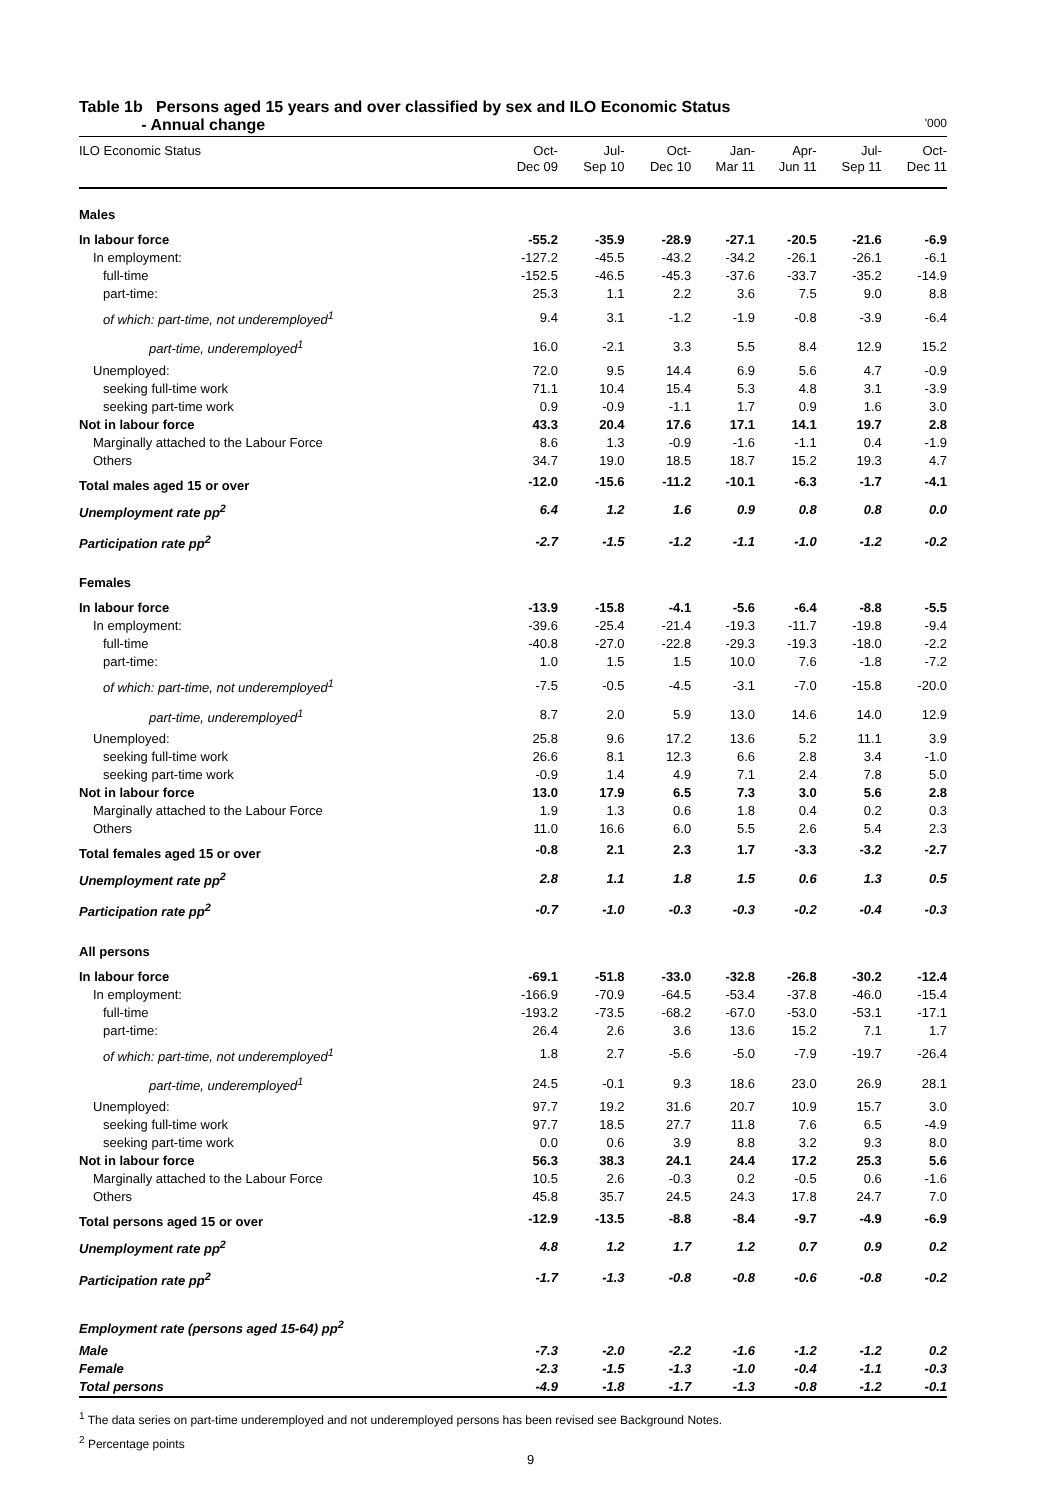Table 1b Persons aged 15 years and over classified by sex and ILO Economic Status
- Annual change '000
| ILO Economic Status | Oct- Dec 09 | Jul- Sep 10 | Oct- Dec 10 | Jan- Mar 11 | Apr- Jun 11 | Jul- Sep 11 | Oct- Dec 11 |
| --- | --- | --- | --- | --- | --- | --- | --- |
| Males | | | | | | | |
| In labour force | -55.2 | -35.9 | -28.9 | -27.1 | -20.5 | -21.6 | -6.9 |
| In employment: | -127.2 | -45.5 | -43.2 | -34.2 | -26.1 | -26.1 | -6.1 |
| full-time | -152.5 | -46.5 | -45.3 | -37.6 | -33.7 | -35.2 | -14.9 |
| part-time: | 25.3 | 1.1 | 2.2 | 3.6 | 7.5 | 9.0 | 8.8 |
| of which: part-time, not underemployed<sup>1</sup> | 9.4 | 3.1 | -1.2 | -1.9 | -0.8 | -3.9 | -6.4 |
| part-time, underemployed<sup>1</sup> | 16.0 | -2.1 | 3.3 | 5.5 | 8.4 | 12.9 | 15.2 |
| Unemployed: | 72.0 | 9.5 | 14.4 | 6.9 | 5.6 | 4.7 | -0.9 |
| seeking full-time work | 71.1 | 10.4 | 15.4 | 5.3 | 4.8 | 3.1 | -3.9 |
| seeking part-time work | 0.9 | -0.9 | -1.1 | 1.7 | 0.9 | 1.6 | 3.0 |
| Not in labour force | 43.3 | 20.4 | 17.6 | 17.1 | 14.1 | 19.7 | 2.8 |
| Marginally attached to the Labour Force | 8.6 | 1.3 | -0.9 | -1.6 | -1.1 | 0.4 | -1.9 |
| Others | 34.7 | 19.0 | 18.5 | 18.7 | 15.2 | 19.3 | 4.7 |
| Total males aged 15 or over | -12.0 | -15.6 | -11.2 | -10.1 | -6.3 | -1.7 | -4.1 |
| Unemployment rate pp<sup>2</sup> | 6.4 | 1.2 | 1.6 | 0.9 | 0.8 | 0.8 | 0.0 |
| Participation rate pp<sup>2</sup> | -2.7 | -1.5 | -1.2 | -1.1 | -1.0 | -1.2 | -0.2 |
| Females | | | | | | | |
| In labour force | -13.9 | -15.8 | -4.1 | -5.6 | -6.4 | -8.8 | -5.5 |
| In employment: | -39.6 | -25.4 | -21.4 | -19.3 | -11.7 | -19.8 | -9.4 |
| full-time | -40.8 | -27.0 | -22.8 | -29.3 | -19.3 | -18.0 | -2.2 |
| part-time: | 1.0 | 1.5 | 1.5 | 10.0 | 7.6 | -1.8 | -7.2 |
| of which: part-time, not underemployed<sup>1</sup> | -7.5 | -0.5 | -4.5 | -3.1 | -7.0 | -15.8 | -20.0 |
| part-time, underemployed<sup>1</sup> | 8.7 | 2.0 | 5.9 | 13.0 | 14.6 | 14.0 | 12.9 |
| Unemployed: | 25.8 | 9.6 | 17.2 | 13.6 | 5.2 | 11.1 | 3.9 |
| seeking full-time work | 26.6 | 8.1 | 12.3 | 6.6 | 2.8 | 3.4 | -1.0 |
| seeking part-time work | -0.9 | 1.4 | 4.9 | 7.1 | 2.4 | 7.8 | 5.0 |
| Not in labour force | 13.0 | 17.9 | 6.5 | 7.3 | 3.0 | 5.6 | 2.8 |
| Marginally attached to the Labour Force | 1.9 | 1.3 | 0.6 | 1.8 | 0.4 | 0.2 | 0.3 |
| Others | 11.0 | 16.6 | 6.0 | 5.5 | 2.6 | 5.4 | 2.3 |
| Total females aged 15 or over | -0.8 | 2.1 | 2.3 | 1.7 | -3.3 | -3.2 | -2.7 |
| Unemployment rate pp<sup>2</sup> | 2.8 | 1.1 | 1.8 | 1.5 | 0.6 | 1.3 | 0.5 |
| Participation rate pp<sup>2</sup> | -0.7 | -1.0 | -0.3 | -0.3 | -0.2 | -0.4 | -0.3 |
| All persons | | | | | | | |
| In labour force | -69.1 | -51.8 | -33.0 | -32.8 | -26.8 | -30.2 | -12.4 |
| In employment: | -166.9 | -70.9 | -64.5 | -53.4 | -37.8 | -46.0 | -15.4 |
| full-time | -193.2 | -73.5 | -68.2 | -67.0 | -53.0 | -53.1 | -17.1 |
| part-time: | 26.4 | 2.6 | 3.6 | 13.6 | 15.2 | 7.1 | 1.7 |
| of which: part-time, not underemployed<sup>1</sup> | 1.8 | 2.7 | -5.6 | -5.0 | -7.9 | -19.7 | -26.4 |
| part-time, underemployed<sup>1</sup> | 24.5 | -0.1 | 9.3 | 18.6 | 23.0 | 26.9 | 28.1 |
| Unemployed: | 97.7 | 19.2 | 31.6 | 20.7 | 10.9 | 15.7 | 3.0 |
| seeking full-time work | 97.7 | 18.5 | 27.7 | 11.8 | 7.6 | 6.5 | -4.9 |
| seeking part-time work | 0.0 | 0.6 | 3.9 | 8.8 | 3.2 | 9.3 | 8.0 |
| Not in labour force | 56.3 | 38.3 | 24.1 | 24.4 | 17.2 | 25.3 | 5.6 |
| Marginally attached to the Labour Force | 10.5 | 2.6 | -0.3 | 0.2 | -0.5 | 0.6 | -1.6 |
| Others | 45.8 | 35.7 | 24.5 | 24.3 | 17.8 | 24.7 | 7.0 |
| Total persons aged 15 or over | -12.9 | -13.5 | -8.8 | -8.4 | -9.7 | -4.9 | -6.9 |
| Unemployment rate pp<sup>2</sup> | 4.8 | 1.2 | 1.7 | 1.2 | 0.7 | 0.9 | 0.2 |
| Participation rate pp<sup>2</sup> | -1.7 | -1.3 | -0.8 | -0.8 | -0.6 | -0.8 | -0.2 |
| Employment rate (persons aged 15-64) pp<sup>2</sup> | | | | | | | |
| Male | -7.3 | -2.0 | -2.2 | -1.6 | -1.2 | -1.2 | 0.2 |
| Female | -2.3 | -1.5 | -1.3 | -1.0 | -0.4 | -1.1 | -0.3 |
| Total persons | -4.9 | -1.8 | -1.7 | -1.3 | -0.8 | -1.2 | -0.1 |
<sup>1</sup> The data series on part-time underemployed and not underemployed persons has been revised see Background Notes.
<sup>2</sup> Percentage points
9